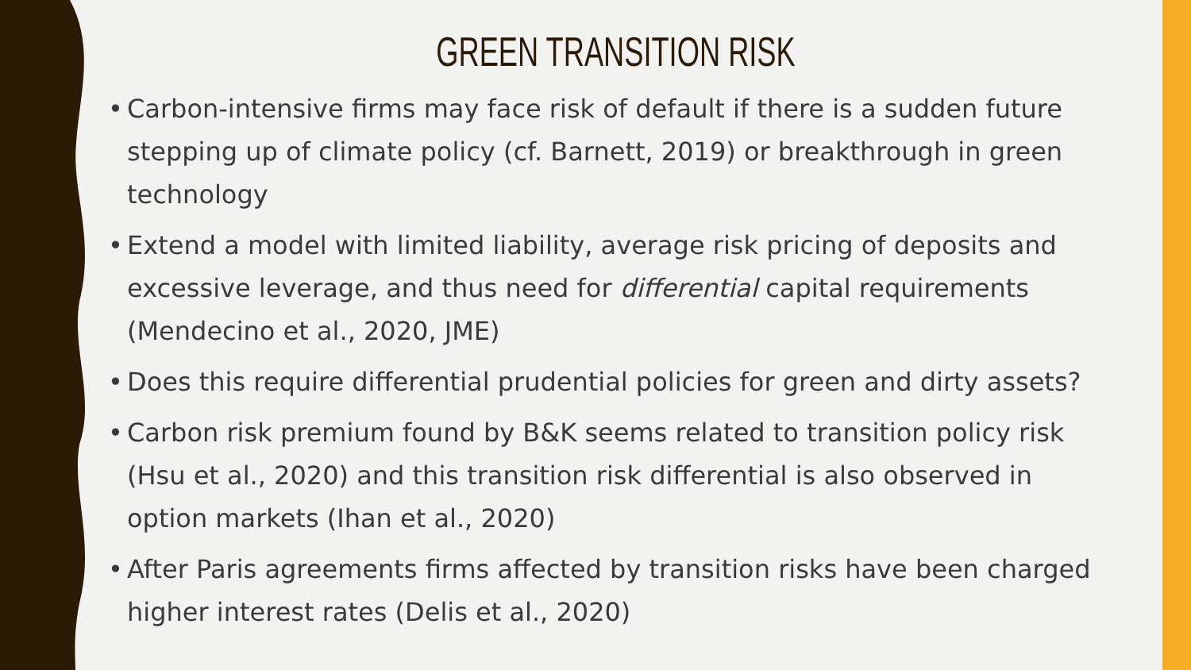GREEN TRANSITION RISK
• Carbon-intensive firms may face risk of default if there is a sudden future stepping up of climate policy (cf. Barnett, 2019) or breakthrough in green technology
• Extend a model with limited liability, average risk pricing of deposits and excessive leverage, and thus need for differential capital requirements (Mendecino et al., 2020, JME)
• Does this require differential prudential policies for green and dirty assets?
• Carbon risk premium found by B&K seems related to transition policy risk (Hsu et al., 2020) and this transition risk differential is also observed in option markets (Ihan et al., 2020)
• After Paris agreements firms affected by transition risks have been charged higher interest rates (Delis et al., 2020)